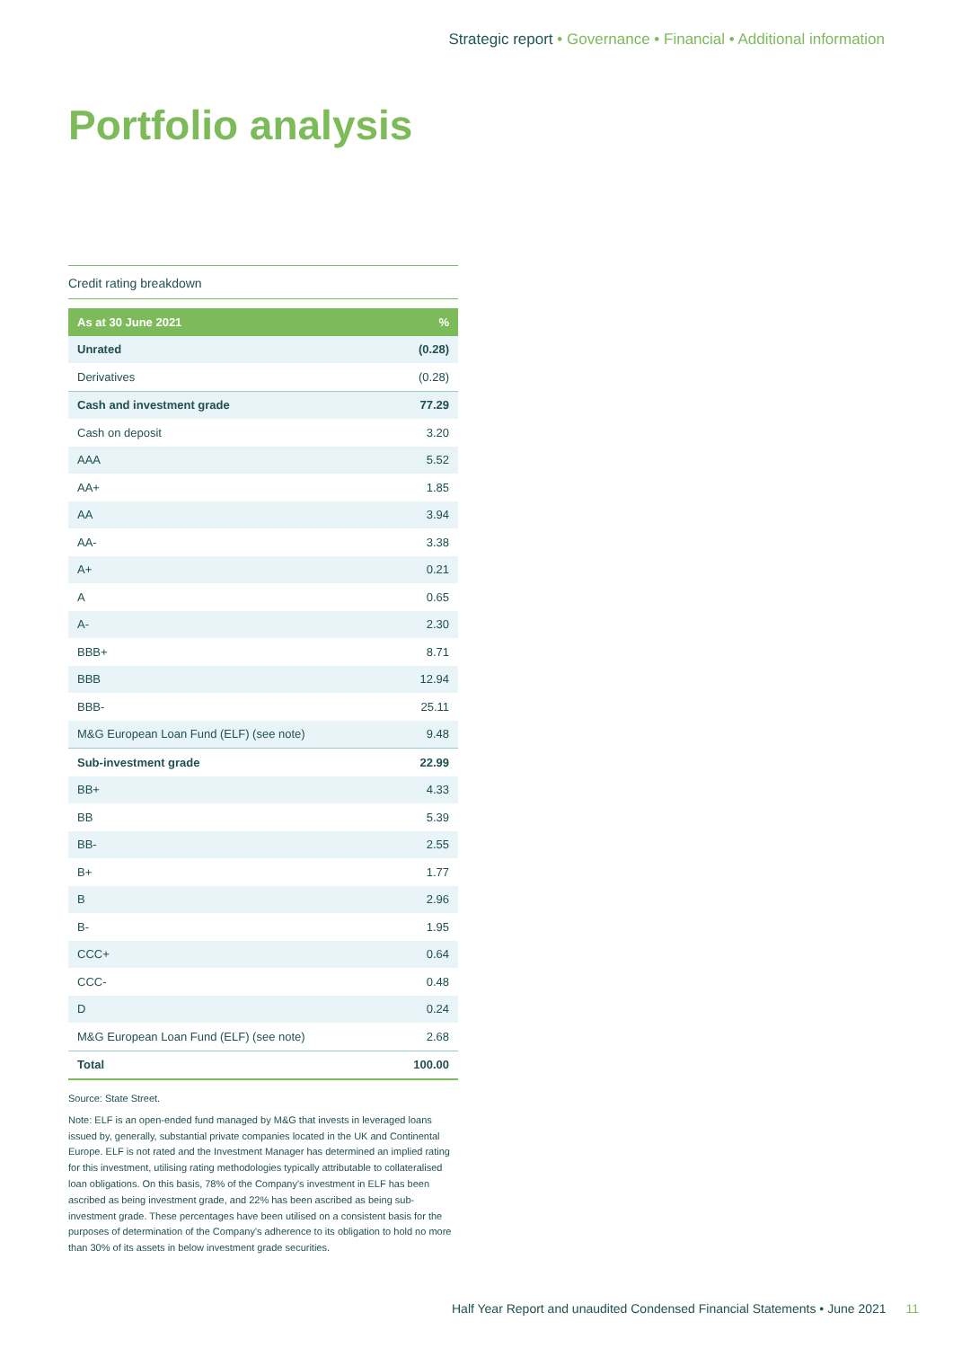Strategic report • Governance • Financial • Additional information
Portfolio analysis
Credit rating breakdown
| As at 30 June 2021 | % |
| --- | --- |
| Unrated | (0.28) |
| Derivatives | (0.28) |
| Cash and investment grade | 77.29 |
| Cash on deposit | 3.20 |
| AAA | 5.52 |
| AA+ | 1.85 |
| AA | 3.94 |
| AA- | 3.38 |
| A+ | 0.21 |
| A | 0.65 |
| A- | 2.30 |
| BBB+ | 8.71 |
| BBB | 12.94 |
| BBB- | 25.11 |
| M&G European Loan Fund (ELF) (see note) | 9.48 |
| Sub-investment grade | 22.99 |
| BB+ | 4.33 |
| BB | 5.39 |
| BB- | 2.55 |
| B+ | 1.77 |
| B | 2.96 |
| B- | 1.95 |
| CCC+ | 0.64 |
| CCC- | 0.48 |
| D | 0.24 |
| M&G European Loan Fund (ELF) (see note) | 2.68 |
| Total | 100.00 |
Source: State Street.
Note: ELF is an open-ended fund managed by M&G that invests in leveraged loans issued by, generally, substantial private companies located in the UK and Continental Europe. ELF is not rated and the Investment Manager has determined an implied rating for this investment, utilising rating methodologies typically attributable to collateralised loan obligations. On this basis, 78% of the Company's investment in ELF has been ascribed as being investment grade, and 22% has been ascribed as being sub-investment grade. These percentages have been utilised on a consistent basis for the purposes of determination of the Company's adherence to its obligation to hold no more than 30% of its assets in below investment grade securities.
Half Year Report and unaudited Condensed Financial Statements • June 2021 11